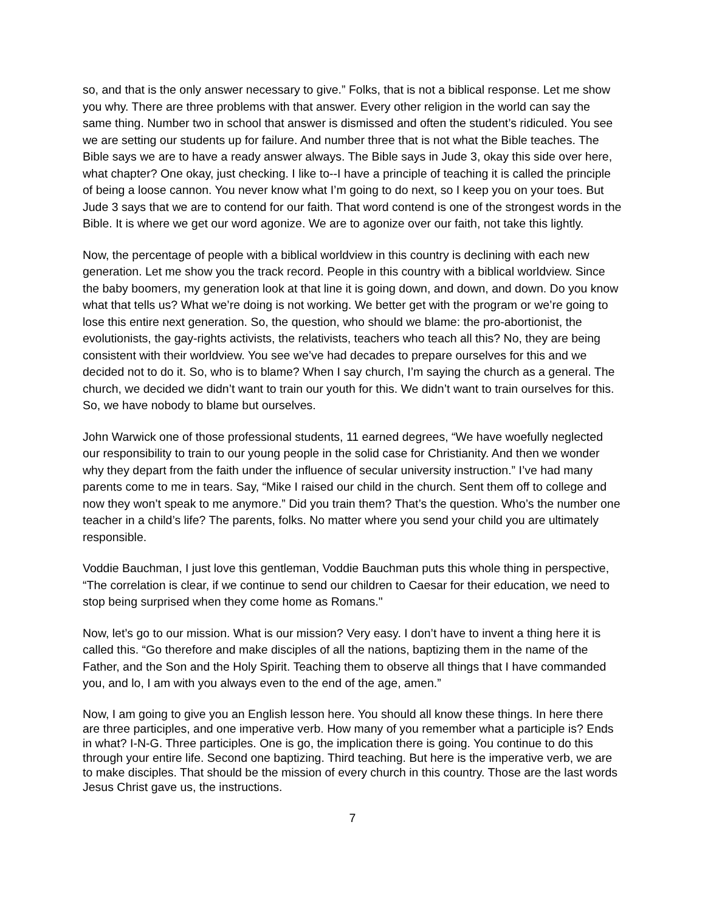so, and that is the only answer necessary to give.” Folks, that is not a biblical response. Let me show you why. There are three problems with that answer. Every other religion in the world can say the same thing. Number two in school that answer is dismissed and often the student’s ridiculed. You see we are setting our students up for failure. And number three that is not what the Bible teaches. The Bible says we are to have a ready answer always. The Bible says in Jude 3, okay this side over here, what chapter? One okay, just checking. I like to--I have a principle of teaching it is called the principle of being a loose cannon. You never know what I’m going to do next, so I keep you on your toes. But Jude 3 says that we are to contend for our faith. That word contend is one of the strongest words in the Bible. It is where we get our word agonize. We are to agonize over our faith, not take this lightly.
Now, the percentage of people with a biblical worldview in this country is declining with each new generation. Let me show you the track record. People in this country with a biblical worldview. Since the baby boomers, my generation look at that line it is going down, and down, and down. Do you know what that tells us? What we’re doing is not working. We better get with the program or we’re going to lose this entire next generation. So, the question, who should we blame: the pro-abortionist, the evolutionists, the gay-rights activists, the relativists, teachers who teach all this? No, they are being consistent with their worldview. You see we’ve had decades to prepare ourselves for this and we decided not to do it. So, who is to blame? When I say church, I’m saying the church as a general. The church, we decided we didn’t want to train our youth for this. We didn’t want to train ourselves for this. So, we have nobody to blame but ourselves.
John Warwick one of those professional students, 11 earned degrees, “We have woefully neglected our responsibility to train to our young people in the solid case for Christianity. And then we wonder why they depart from the faith under the influence of secular university instruction.” I’ve had many parents come to me in tears. Say, “Mike I raised our child in the church. Sent them off to college and now they won’t speak to me anymore.” Did you train them? That’s the question. Who’s the number one teacher in a child’s life? The parents, folks. No matter where you send your child you are ultimately responsible.
Voddie Bauchman, I just love this gentleman, Voddie Bauchman puts this whole thing in perspective, “The correlation is clear, if we continue to send our children to Caesar for their education, we need to stop being surprised when they come home as Romans."
Now, let’s go to our mission. What is our mission? Very easy. I don’t have to invent a thing here it is called this. “Go therefore and make disciples of all the nations, baptizing them in the name of the Father, and the Son and the Holy Spirit. Teaching them to observe all things that I have commanded you, and lo, I am with you always even to the end of the age, amen.”
Now, I am going to give you an English lesson here. You should all know these things. In here there are three participles, and one imperative verb. How many of you remember what a participle is? Ends in what? I-N-G. Three participles. One is go, the implication there is going. You continue to do this through your entire life. Second one baptizing. Third teaching. But here is the imperative verb, we are to make disciples. That should be the mission of every church in this country. Those are the last words Jesus Christ gave us, the instructions.
7